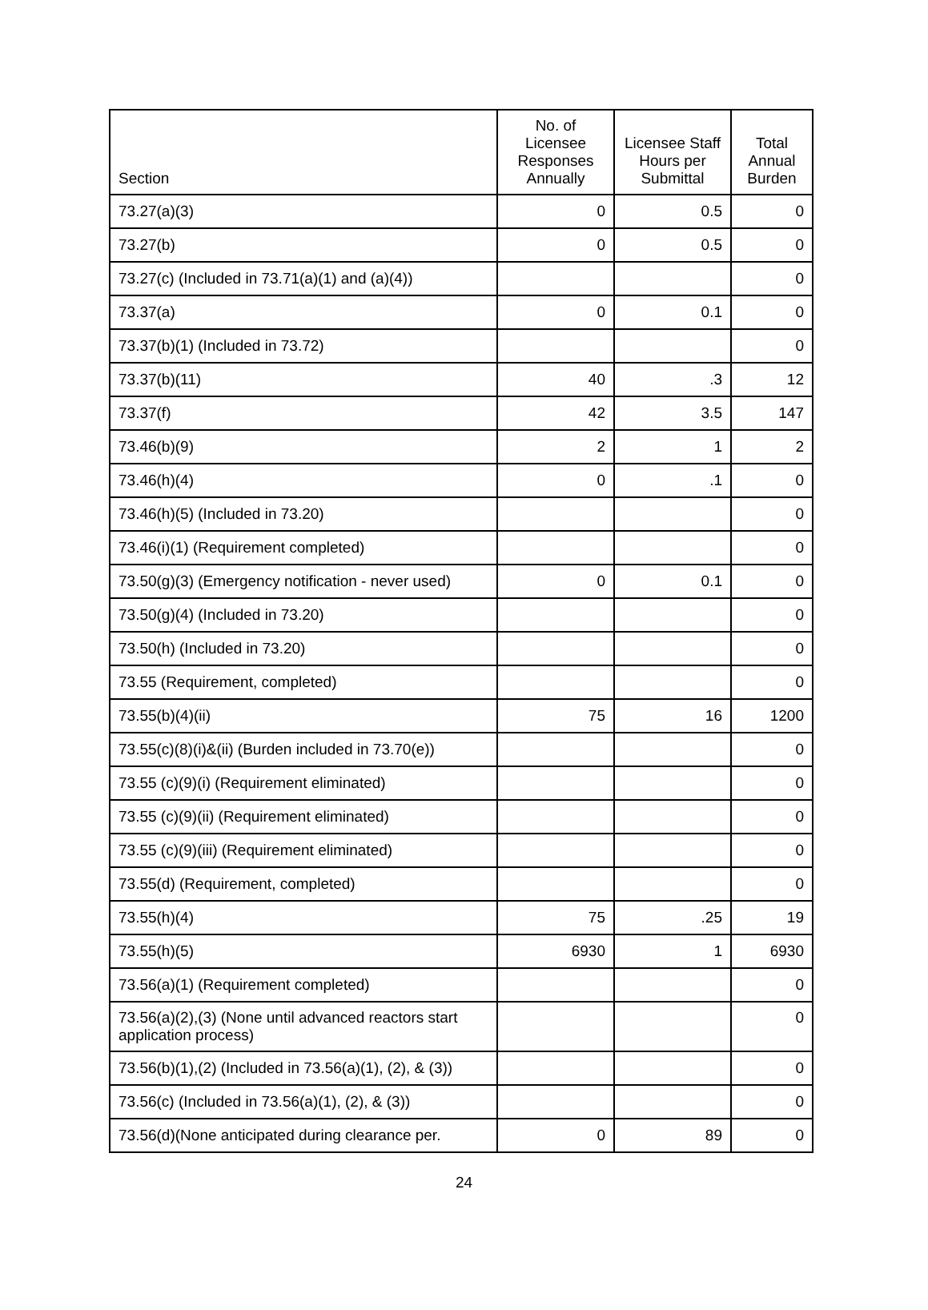| Section | No. of Licensee Responses Annually | Licensee Staff Hours per Submittal | Total Annual Burden |
| --- | --- | --- | --- |
| 73.27(a)(3) | 0 | 0.5 | 0 |
| 73.27(b) | 0 | 0.5 | 0 |
| 73.27(c) (Included in 73.71(a)(1) and (a)(4)) | | | 0 |
| 73.37(a) | 0 | 0.1 | 0 |
| 73.37(b)(1) (Included in 73.72) | | | 0 |
| 73.37(b)(11) | 40 | .3 | 12 |
| 73.37(f) | 42 | 3.5 | 147 |
| 73.46(b)(9) | 2 | 1 | 2 |
| 73.46(h)(4) | 0 | .1 | 0 |
| 73.46(h)(5) (Included in 73.20) | | | 0 |
| 73.46(i)(1) (Requirement completed) | | | 0 |
| 73.50(g)(3) (Emergency notification - never used) | 0 | 0.1 | 0 |
| 73.50(g)(4) (Included in 73.20) | | | 0 |
| 73.50(h) (Included in 73.20) | | | 0 |
| 73.55 (Requirement, completed) | | | 0 |
| 73.55(b)(4)(ii) | 75 | 16 | 1200 |
| 73.55(c)(8)(i)&(ii) (Burden included in 73.70(e)) | | | 0 |
| 73.55 (c)(9)(i) (Requirement eliminated) | | | 0 |
| 73.55 (c)(9)(ii) (Requirement eliminated) | | | 0 |
| 73.55 (c)(9)(iii) (Requirement eliminated) | | | 0 |
| 73.55(d) (Requirement, completed) | | | 0 |
| 73.55(h)(4) | 75 | .25 | 19 |
| 73.55(h)(5) | 6930 | 1 | 6930 |
| 73.56(a)(1) (Requirement completed) | | | 0 |
| 73.56(a)(2),(3) (None until advanced reactors start application process) | | | 0 |
| 73.56(b)(1),(2) (Included in 73.56(a)(1), (2), & (3)) | | | 0 |
| 73.56(c) (Included in 73.56(a)(1), (2), & (3)) | | | 0 |
| 73.56(d)(None anticipated during clearance per. | 0 | 89 | 0 |
24